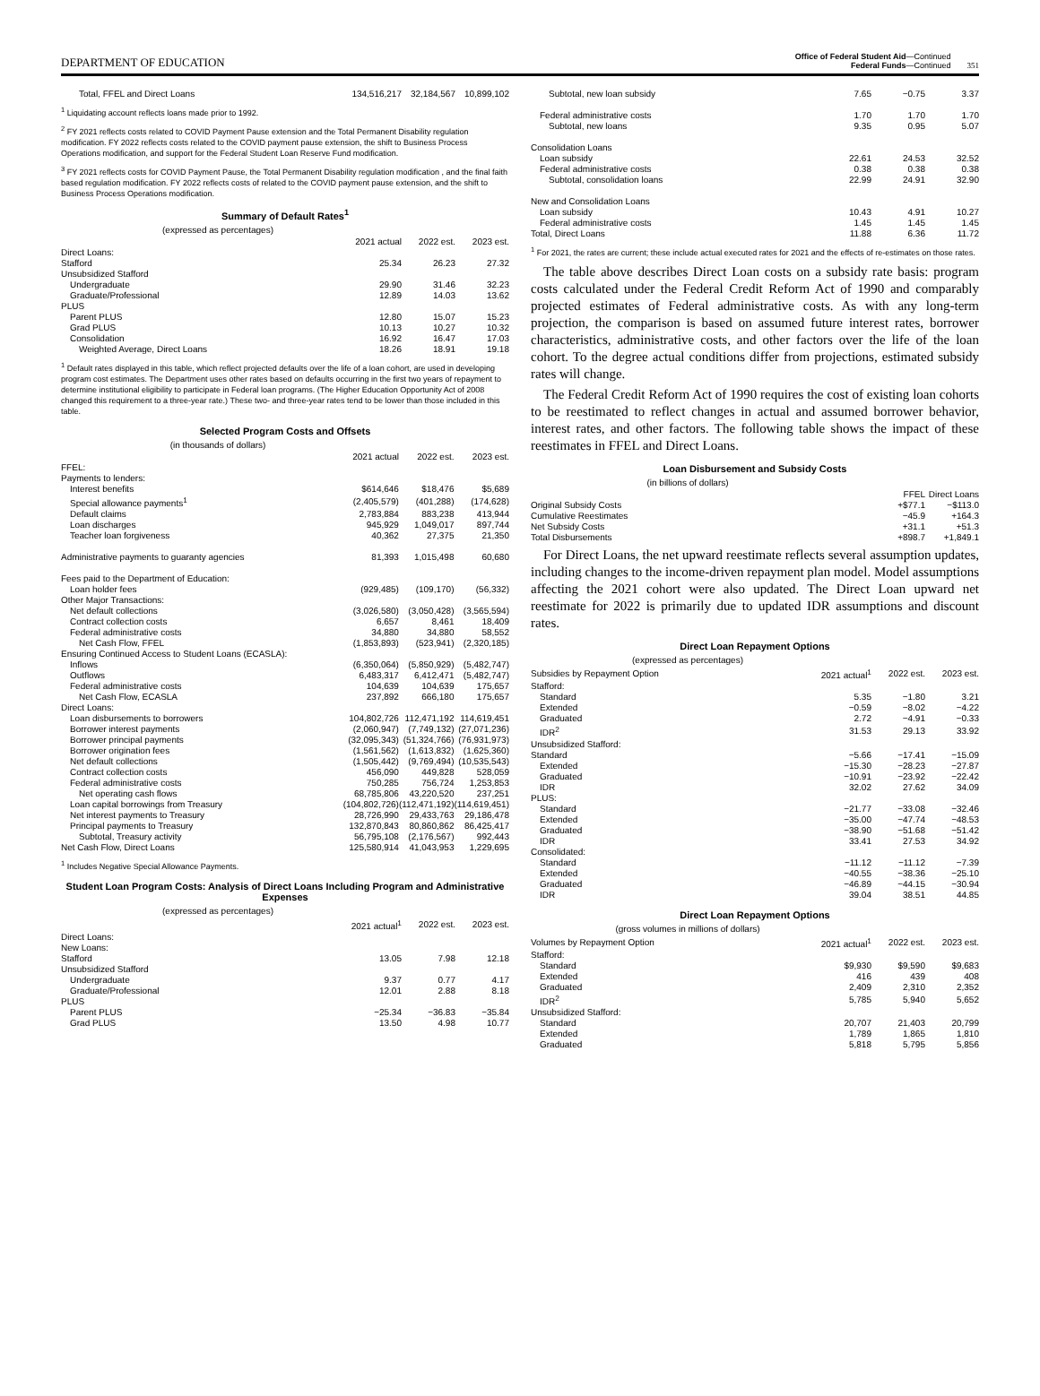DEPARTMENT OF EDUCATION
Office of Federal Student Aid—Continued
Federal Funds—Continued
351
| Total, FFEL and Direct Loans | 134,516,217 | 32,184,567 | 10,899,102 |
<sup>1</sup> Liquidating account reflects loans made prior to 1992.
<sup>2</sup> FY 2021 reflects costs related to COVID Payment Pause extension and the Total Permanent Disability regulation modification. FY 2022 reflects costs related to the COVID payment pause extension, the shift to Business Process Operations modification, and support for the Federal Student Loan Reserve Fund modification.
<sup>3</sup> FY 2021 reflects costs for COVID Payment Pause, the Total Permanent Disability regulation modification , and the final faith based regulation modification. FY 2022 reflects costs of related to the COVID payment pause extension, and the shift to Business Process Operations modification.
Summary of Default Rates<sup>1</sup>
(expressed as percentages)
| | 2021 actual | 2022 est. | 2023 est. |
| --- | --- | --- | --- |
| Direct Loans: | | | |
| Stafford | 25.34 | 26.23 | 27.32 |
| Unsubsidized Stafford | | | |
| Undergraduate | 29.90 | 31.46 | 32.23 |
| Graduate/Professional | 12.89 | 14.03 | 13.62 |
| PLUS | | | |
| Parent PLUS | 12.80 | 15.07 | 15.23 |
| Grad PLUS | 10.13 | 10.27 | 10.32 |
| Consolidation | 16.92 | 16.47 | 17.03 |
| Weighted Average, Direct Loans | 18.26 | 18.91 | 19.18 |
<sup>1</sup> Default rates displayed in this table, which reflect projected defaults over the life of a loan cohort, are used in developing program cost estimates. The Department uses other rates based on defaults occurring in the first two years of repayment to determine institutional eligibility to participate in Federal loan programs. (The Higher Education Opportunity Act of 2008 changed this requirement to a three-year rate.) These two- and three-year rates tend to be lower than those included in this table.
Selected Program Costs and Offsets
(in thousands of dollars)
| | 2021 actual | 2022 est. | 2023 est. |
| --- | --- | --- | --- |
| FFEL: | | | |
| Payments to lenders: | | | |
| Interest benefits | $614,646 | $18,476 | $5,689 |
| Special allowance payments<sup>1</sup> | (2,405,579) | (401,288) | (174,628) |
| Default claims | 2,783,884 | 883,238 | 413,944 |
| Loan discharges | 945,929 | 1,049,017 | 897,744 |
| Teacher loan forgiveness | 40,362 | 27,375 | 21,350 |
| Administrative payments to guaranty agencies | 81,393 | 1,015,498 | 60,680 |
| Fees paid to the Department of Education: | | | |
| Loan holder fees | (929,485) | (109,170) | (56,332) |
| Other Major Transactions: | | | |
| Net default collections | (3,026,580) | (3,050,428) | (3,565,594) |
| Contract collection costs | 6,657 | 8,461 | 18,409 |
| Federal administrative costs | 34,880 | 34,880 | 58,552 |
| Net Cash Flow, FFEL | (1,853,893) | (523,941) | (2,320,185) |
| Ensuring Continued Access to Student Loans (ECASLA): | | | |
| Inflows | (6,350,064) | (5,850,929) | (5,482,747) |
| Outflows | 6,483,317 | 6,412,471 | (5,482,747) |
| Federal administrative costs | 104,639 | 104,639 | 175,657 |
| Net Cash Flow, ECASLA | 237,892 | 666,180 | 175,657 |
| Direct Loans: | | | |
| Loan disbursements to borrowers | 104,802,726 | 112,471,192 | 114,619,451 |
| Borrower interest payments | (2,060,947) | (7,749,132) | (27,071,236) |
| Borrower principal payments | (32,095,343) | (51,324,766) | (76,931,973) |
| Borrower origination fees | (1,561,562) | (1,613,832) | (1,625,360) |
| Net default collections | (1,505,442) | (9,769,494) | (10,535,543) |
| Contract collection costs | 456,090 | 449,828 | 528,059 |
| Federal administrative costs | 750,285 | 756,724 | 1,253,853 |
| Net operating cash flows | 68,785,806 | 43,220,520 | 237,251 |
| Loan capital borrowings from Treasury | (104,802,726) | (112,471,192) | (114,619,451) |
| Net interest payments to Treasury | 28,726,990 | 29,433,763 | 29,186,478 |
| Principal payments to Treasury | 132,870,843 | 80,860,862 | 86,425,417 |
| Subtotal, Treasury activity | 56,795,108 | (2,176,567) | 992,443 |
| Net Cash Flow, Direct Loans | 125,580,914 | 41,043,953 | 1,229,695 |
<sup>1</sup> Includes Negative Special Allowance Payments.
Student Loan Program Costs: Analysis of Direct Loans Including Program and Administrative Expenses
(expressed as percentages)
| | 2021 actual<sup>1</sup> | 2022 est. | 2023 est. |
| --- | --- | --- | --- |
| Direct Loans: | | | |
| New Loans: | | | |
| Stafford | 13.05 | 7.98 | 12.18 |
| Unsubsidized Stafford | | | |
| Undergraduate | 9.37 | 0.77 | 4.17 |
| Graduate/Professional | 12.01 | 2.88 | 8.18 |
| PLUS | | | |
| Parent PLUS | −25.34 | −36.83 | −35.84 |
| Grad PLUS | 13.50 | 4.98 | 10.77 |
| Subtotal, new loan subsidy | 7.65 | −0.75 | 3.37 |
| Federal administrative costs | 1.70 | 1.70 | 1.70 |
| Subtotal, new loans | 9.35 | 0.95 | 5.07 |
| Consolidation Loans | | | |
| Loan subsidy | 22.61 | 24.53 | 32.52 |
| Federal administrative costs | 0.38 | 0.38 | 0.38 |
| Subtotal, consolidation loans | 22.99 | 24.91 | 32.90 |
| New and Consolidation Loans | | | |
| Loan subsidy | 10.43 | 4.91 | 10.27 |
| Federal administrative costs | 1.45 | 1.45 | 1.45 |
| Total, Direct Loans | 11.88 | 6.36 | 11.72 |
<sup>1</sup> For 2021, the rates are current; these include actual executed rates for 2021 and the effects of re-estimates on those rates.
The table above describes Direct Loan costs on a subsidy rate basis: program costs calculated under the Federal Credit Reform Act of 1990 and comparably projected estimates of Federal administrative costs. As with any long-term projection, the comparison is based on assumed future interest rates, borrower characteristics, administrative costs, and other factors over the life of the loan cohort. To the degree actual conditions differ from projections, estimated subsidy rates will change.
The Federal Credit Reform Act of 1990 requires the cost of existing loan cohorts to be reestimated to reflect changes in actual and assumed borrower behavior, interest rates, and other factors. The following table shows the impact of these reestimates in FFEL and Direct Loans.
Loan Disbursement and Subsidy Costs
(in billions of dollars)
| | FFEL | Direct Loans |
| --- | --- | --- |
| Original Subsidy Costs | +$77.1 | −$113.0 |
| Cumulative Reestimates | −45.9 | +164.3 |
| Net Subsidy Costs | +31.1 | +51.3 |
| Total Disbursements | +898.7 | +1,849.1 |
For Direct Loans, the net upward reestimate reflects several assumption updates, including changes to the income-driven repayment plan model. Model assumptions affecting the 2021 cohort were also updated. The Direct Loan upward net reestimate for 2022 is primarily due to updated IDR assumptions and discount rates.
Direct Loan Repayment Options
(expressed as percentages)
| Subsidies by Repayment Option | 2021 actual<sup>1</sup> | 2022 est. | 2023 est. |
| --- | --- | --- | --- |
| Stafford: | | | |
| Standard | 5.35 | −1.80 | 3.21 |
| Extended | −0.59 | −8.02 | −4.22 |
| Graduated | 2.72 | −4.91 | −0.33 |
| IDR<sup>2</sup> | 31.53 | 29.13 | 33.92 |
| Unsubsidized Stafford: | | | |
| Standard | −5.66 | −17.41 | −15.09 |
| Extended | −15.30 | −28.23 | −27.87 |
| Graduated | −10.91 | −23.92 | −22.42 |
| IDR | 32.02 | 27.62 | 34.09 |
| PLUS: | | | |
| Standard | −21.77 | −33.08 | −32.46 |
| Extended | −35.00 | −47.74 | −48.53 |
| Graduated | −38.90 | −51.68 | −51.42 |
| IDR | 33.41 | 27.53 | 34.92 |
| Consolidated: | | | |
| Standard | −11.12 | −11.12 | −7.39 |
| Extended | −40.55 | −38.36 | −25.10 |
| Graduated | −46.89 | −44.15 | −30.94 |
| IDR | 39.04 | 38.51 | 44.85 |
Direct Loan Repayment Options
(gross volumes in millions of dollars)
| Volumes by Repayment Option | 2021 actual<sup>1</sup> | 2022 est. | 2023 est. |
| --- | --- | --- | --- |
| Stafford: | | | |
| Standard | $9,930 | $9,590 | $9,683 |
| Extended | 416 | 439 | 408 |
| Graduated | 2,409 | 2,310 | 2,352 |
| IDR<sup>2</sup> | 5,785 | 5,940 | 5,652 |
| Unsubsidized Stafford: | | | |
| Standard | 20,707 | 21,403 | 20,799 |
| Extended | 1,789 | 1,865 | 1,810 |
| Graduated | 5,818 | 5,795 | 5,856 |